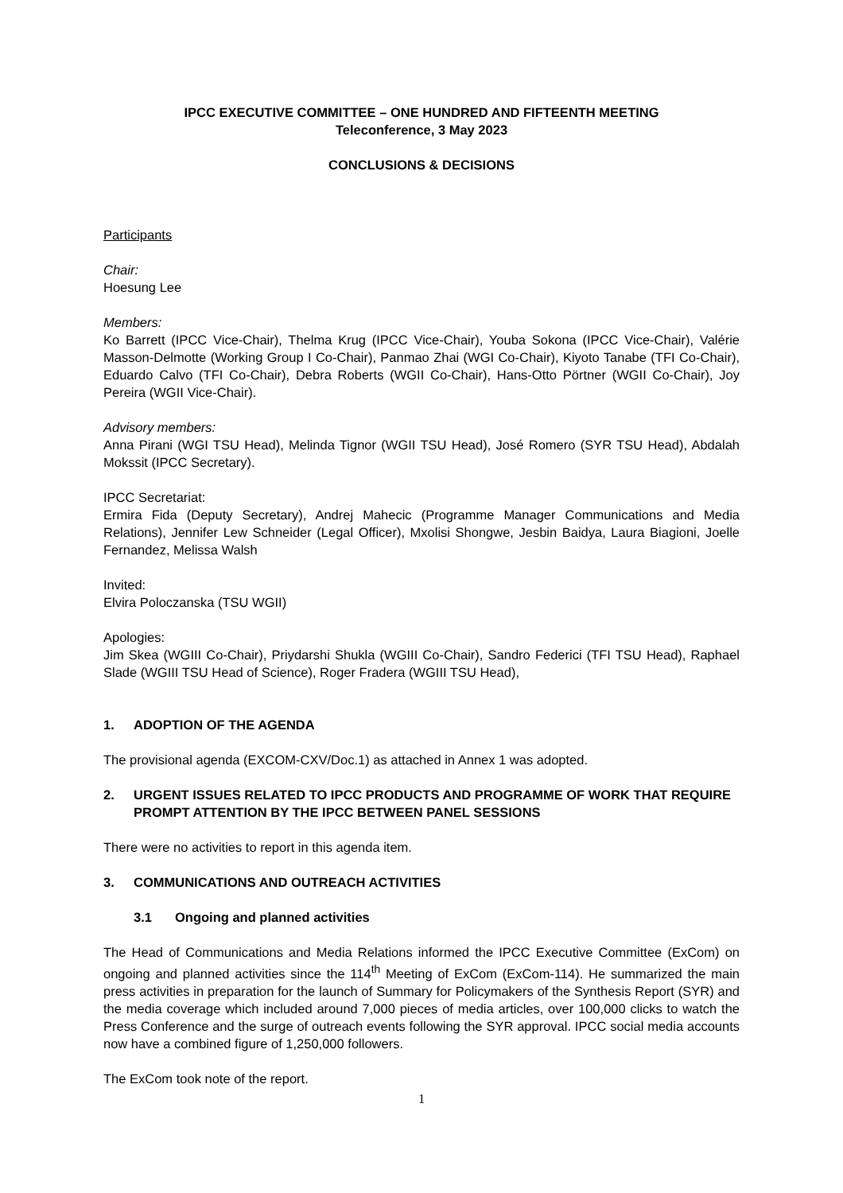IPCC EXECUTIVE COMMITTEE – ONE HUNDRED AND FIFTEENTH MEETING
Teleconference, 3 May 2023
CONCLUSIONS & DECISIONS
Participants
Chair:
Hoesung Lee
Members:
Ko Barrett (IPCC Vice-Chair), Thelma Krug (IPCC Vice-Chair), Youba Sokona (IPCC Vice-Chair), Valérie Masson-Delmotte (Working Group I Co-Chair), Panmao Zhai (WGI Co-Chair), Kiyoto Tanabe (TFI Co-Chair), Eduardo Calvo (TFI Co-Chair), Debra Roberts (WGII Co-Chair), Hans-Otto Pörtner (WGII Co-Chair), Joy Pereira (WGII Vice-Chair).
Advisory members:
Anna Pirani (WGI TSU Head), Melinda Tignor (WGII TSU Head), José Romero (SYR TSU Head), Abdalah Mokssit (IPCC Secretary).
IPCC Secretariat:
Ermira Fida (Deputy Secretary), Andrej Mahecic (Programme Manager Communications and Media Relations), Jennifer Lew Schneider (Legal Officer), Mxolisi Shongwe, Jesbin Baidya, Laura Biagioni, Joelle Fernandez, Melissa Walsh
Invited:
Elvira Poloczanska (TSU WGII)
Apologies:
Jim Skea (WGIII Co-Chair), Priydarshi Shukla (WGIII Co-Chair), Sandro Federici (TFI TSU Head), Raphael Slade (WGIII TSU Head of Science), Roger Fradera (WGIII TSU Head),
1. ADOPTION OF THE AGENDA
The provisional agenda (EXCOM-CXV/Doc.1) as attached in Annex 1 was adopted.
2. URGENT ISSUES RELATED TO IPCC PRODUCTS AND PROGRAMME OF WORK THAT REQUIRE PROMPT ATTENTION BY THE IPCC BETWEEN PANEL SESSIONS
There were no activities to report in this agenda item.
3. COMMUNICATIONS AND OUTREACH ACTIVITIES
3.1 Ongoing and planned activities
The Head of Communications and Media Relations informed the IPCC Executive Committee (ExCom) on ongoing and planned activities since the 114<sup>th</sup> Meeting of ExCom (ExCom-114). He summarized the main press activities in preparation for the launch of Summary for Policymakers of the Synthesis Report (SYR) and the media coverage which included around 7,000 pieces of media articles, over 100,000 clicks to watch the Press Conference and the surge of outreach events following the SYR approval. IPCC social media accounts now have a combined figure of 1,250,000 followers.
The ExCom took note of the report.
1